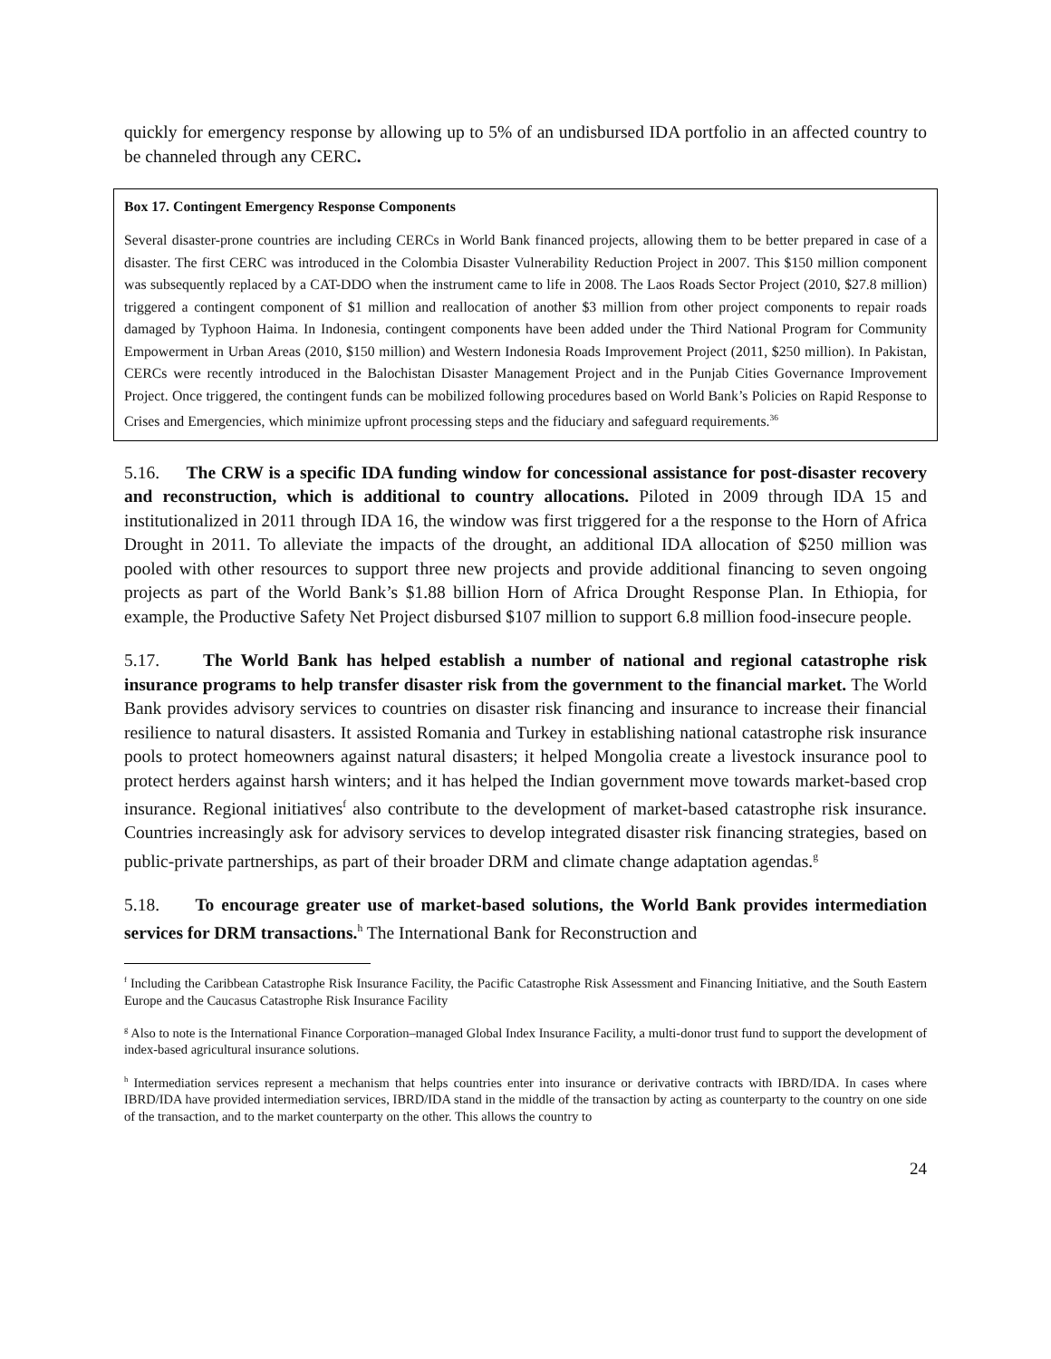quickly for emergency response by allowing up to 5% of an undisbursed IDA portfolio in an affected country to be channeled through any CERC.
Box 17. Contingent Emergency Response Components
Several disaster-prone countries are including CERCs in World Bank financed projects, allowing them to be better prepared in case of a disaster. The first CERC was introduced in the Colombia Disaster Vulnerability Reduction Project in 2007. This $150 million component was subsequently replaced by a CAT-DDO when the instrument came to life in 2008. The Laos Roads Sector Project (2010, $27.8 million) triggered a contingent component of $1 million and reallocation of another $3 million from other project components to repair roads damaged by Typhoon Haima. In Indonesia, contingent components have been added under the Third National Program for Community Empowerment in Urban Areas (2010, $150 million) and Western Indonesia Roads Improvement Project (2011, $250 million). In Pakistan, CERCs were recently introduced in the Balochistan Disaster Management Project and in the Punjab Cities Governance Improvement Project. Once triggered, the contingent funds can be mobilized following procedures based on World Bank’s Policies on Rapid Response to Crises and Emergencies, which minimize upfront processing steps and the fiduciary and safeguard requirements.<sup>36</sup>
5.16. The CRW is a specific IDA funding window for concessional assistance for post-disaster recovery and reconstruction, which is additional to country allocations. Piloted in 2009 through IDA 15 and institutionalized in 2011 through IDA 16, the window was first triggered for a the response to the Horn of Africa Drought in 2011. To alleviate the impacts of the drought, an additional IDA allocation of $250 million was pooled with other resources to support three new projects and provide additional financing to seven ongoing projects as part of the World Bank’s $1.88 billion Horn of Africa Drought Response Plan. In Ethiopia, for example, the Productive Safety Net Project disbursed $107 million to support 6.8 million food-insecure people.
5.17. The World Bank has helped establish a number of national and regional catastrophe risk insurance programs to help transfer disaster risk from the government to the financial market. The World Bank provides advisory services to countries on disaster risk financing and insurance to increase their financial resilience to natural disasters. It assisted Romania and Turkey in establishing national catastrophe risk insurance pools to protect homeowners against natural disasters; it helped Mongolia create a livestock insurance pool to protect herders against harsh winters; and it has helped the Indian government move towards market-based crop insurance. Regional initiatives<sup>f</sup> also contribute to the development of market-based catastrophe risk insurance. Countries increasingly ask for advisory services to develop integrated disaster risk financing strategies, based on public-private partnerships, as part of their broader DRM and climate change adaptation agendas.<sup>g</sup>
5.18. To encourage greater use of market-based solutions, the World Bank provides intermediation services for DRM transactions.<sup>h</sup> The International Bank for Reconstruction and
<sup>f</sup> Including the Caribbean Catastrophe Risk Insurance Facility, the Pacific Catastrophe Risk Assessment and Financing Initiative, and the South Eastern Europe and the Caucasus Catastrophe Risk Insurance Facility
<sup>g</sup> Also to note is the International Finance Corporation–managed Global Index Insurance Facility, a multi-donor trust fund to support the development of index-based agricultural insurance solutions.
<sup>h</sup> Intermediation services represent a mechanism that helps countries enter into insurance or derivative contracts with IBRD/IDA. In cases where IBRD/IDA have provided intermediation services, IBRD/IDA stand in the middle of the transaction by acting as counterparty to the country on one side of the transaction, and to the market counterparty on the other. This allows the country to
24